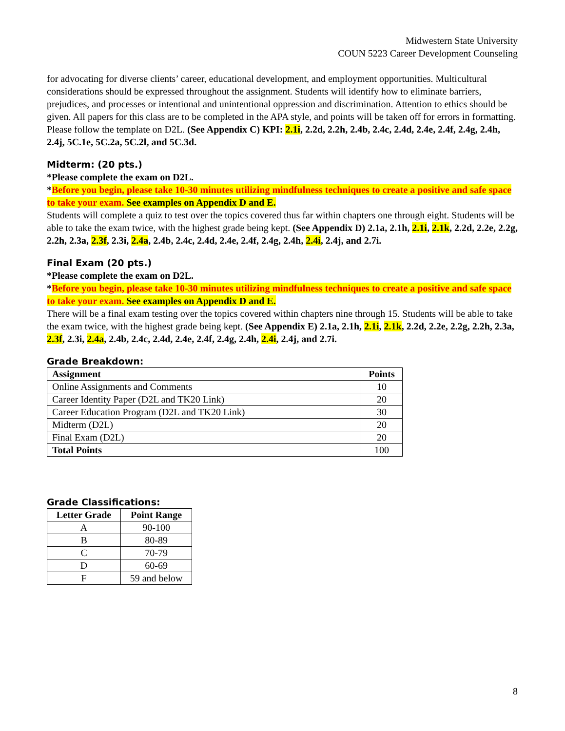Midwestern State University
COUN 5223 Career Development Counseling
for advocating for diverse clients’ career, educational development, and employment opportunities. Multicultural considerations should be expressed throughout the assignment. Students will identify how to eliminate barriers, prejudices, and processes or intentional and unintentional oppression and discrimination. Attention to ethics should be given. All papers for this class are to be completed in the APA style, and points will be taken off for errors in formatting. Please follow the template on D2L. (See Appendix C) KPI: 2.1i, 2.2d, 2.2h, 2.4b, 2.4c, 2.4d, 2.4e, 2.4f, 2.4g, 2.4h, 2.4j, 5C.1e, 5C.2a, 5C.2l, and 5C.3d.
Midterm: (20 pts.)
*Please complete the exam on D2L.
*Before you begin, please take 10-30 minutes utilizing mindfulness techniques to create a positive and safe space to take your exam. See examples on Appendix D and E.
Students will complete a quiz to test over the topics covered thus far within chapters one through eight. Students will be able to take the exam twice, with the highest grade being kept. (See Appendix D) 2.1a, 2.1h, 2.1i, 2.1k, 2.2d, 2.2e, 2.2g, 2.2h, 2.3a, 2.3f, 2.3i, 2.4a, 2.4b, 2.4c, 2.4d, 2.4e, 2.4f, 2.4g, 2.4h, 2.4i, 2.4j, and 2.7i.
Final Exam (20 pts.)
*Please complete the exam on D2L.
*Before you begin, please take 10-30 minutes utilizing mindfulness techniques to create a positive and safe space to take your exam. See examples on Appendix D and E.
There will be a final exam testing over the topics covered within chapters nine through 15. Students will be able to take the exam twice, with the highest grade being kept. (See Appendix E) 2.1a, 2.1h, 2.1i, 2.1k, 2.2d, 2.2e, 2.2g, 2.2h, 2.3a, 2.3f, 2.3i, 2.4a, 2.4b, 2.4c, 2.4d, 2.4e, 2.4f, 2.4g, 2.4h, 2.4i, 2.4j, and 2.7i.
Grade Breakdown:
| Assignment | Points |
| --- | --- |
| Online Assignments and Comments | 10 |
| Career Identity Paper (D2L and TK20 Link) | 20 |
| Career Education Program (D2L and TK20 Link) | 30 |
| Midterm (D2L) | 20 |
| Final Exam (D2L) | 20 |
| Total Points | 100 |
Grade Classifications:
| Letter Grade | Point Range |
| --- | --- |
| A | 90-100 |
| B | 80-89 |
| C | 70-79 |
| D | 60-69 |
| F | 59 and below |
8